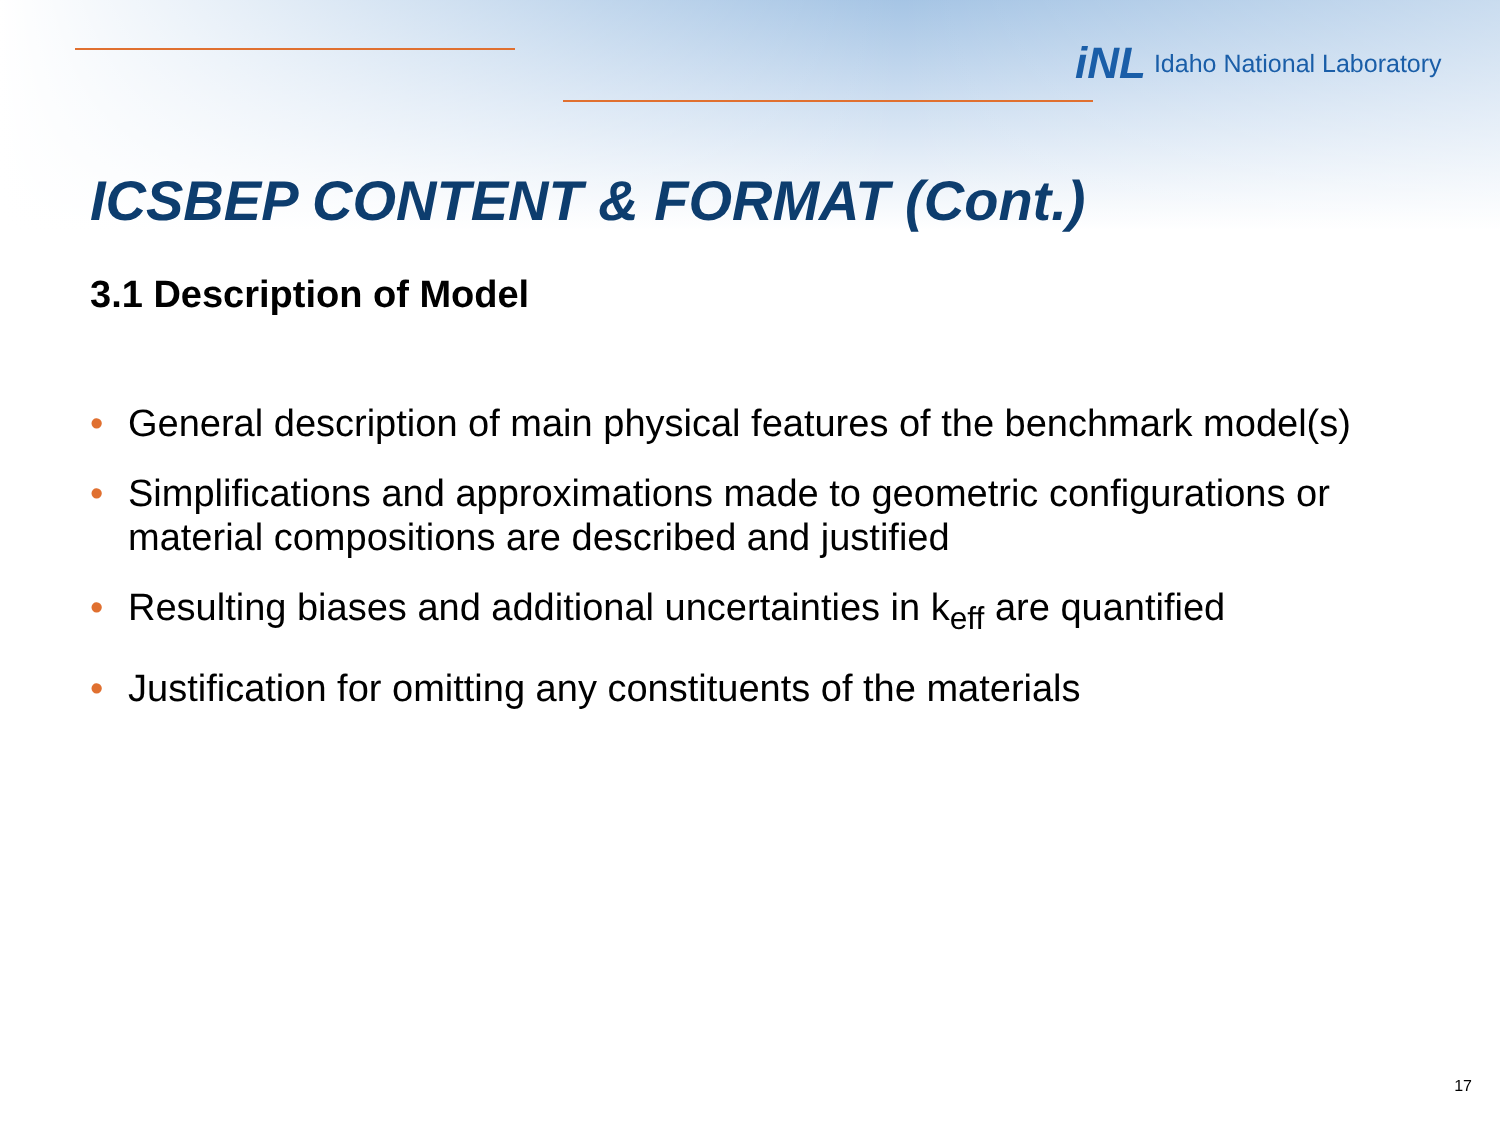iNL Idaho National Laboratory
ICSBEP CONTENT & FORMAT (Cont.)
3.1 Description of Model
• General description of main physical features of the benchmark model(s)
• Simplifications and approximations made to geometric configurations or material compositions are described and justified
• Resulting biases and additional uncertainties in k<sub>eff</sub> are quantified
• Justification for omitting any constituents of the materials
17